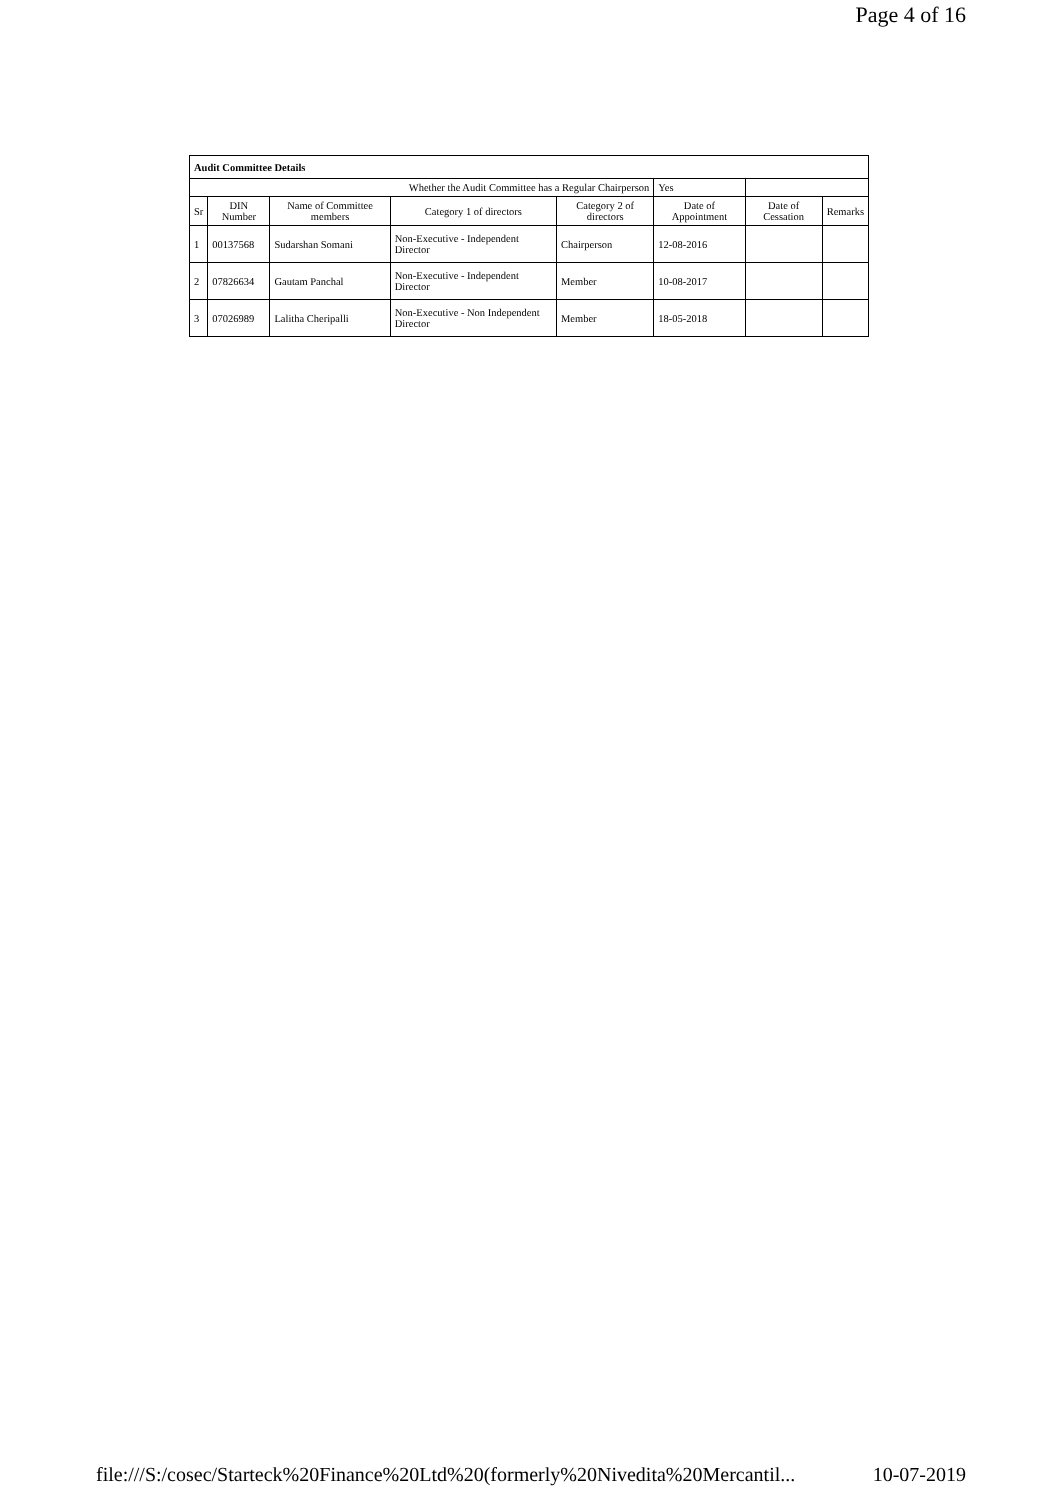Page 4 of 16
| Audit Committee Details | | | | | | | |
| Whether the Audit Committee has a Regular Chairperson | | | | | Yes | | |
| Sr | DIN Number | Name of Committee members | Category 1 of directors | Category 2 of directors | Date of Appointment | Date of Cessation | Remarks |
| 1 | 00137568 | Sudarshan Somani | Non-Executive - Independent Director | Chairperson | 12-08-2016 | | |
| 2 | 07826634 | Gautam Panchal | Non-Executive - Independent Director | Member | 10-08-2017 | | |
| 3 | 07026989 | Lalitha Cheripalli | Non-Executive - Non Independent Director | Member | 18-05-2018 | | |
file:///S:/cosec/Starteck%20Finance%20Ltd%20(formerly%20Nivedita%20Mercantil... 10-07-2019